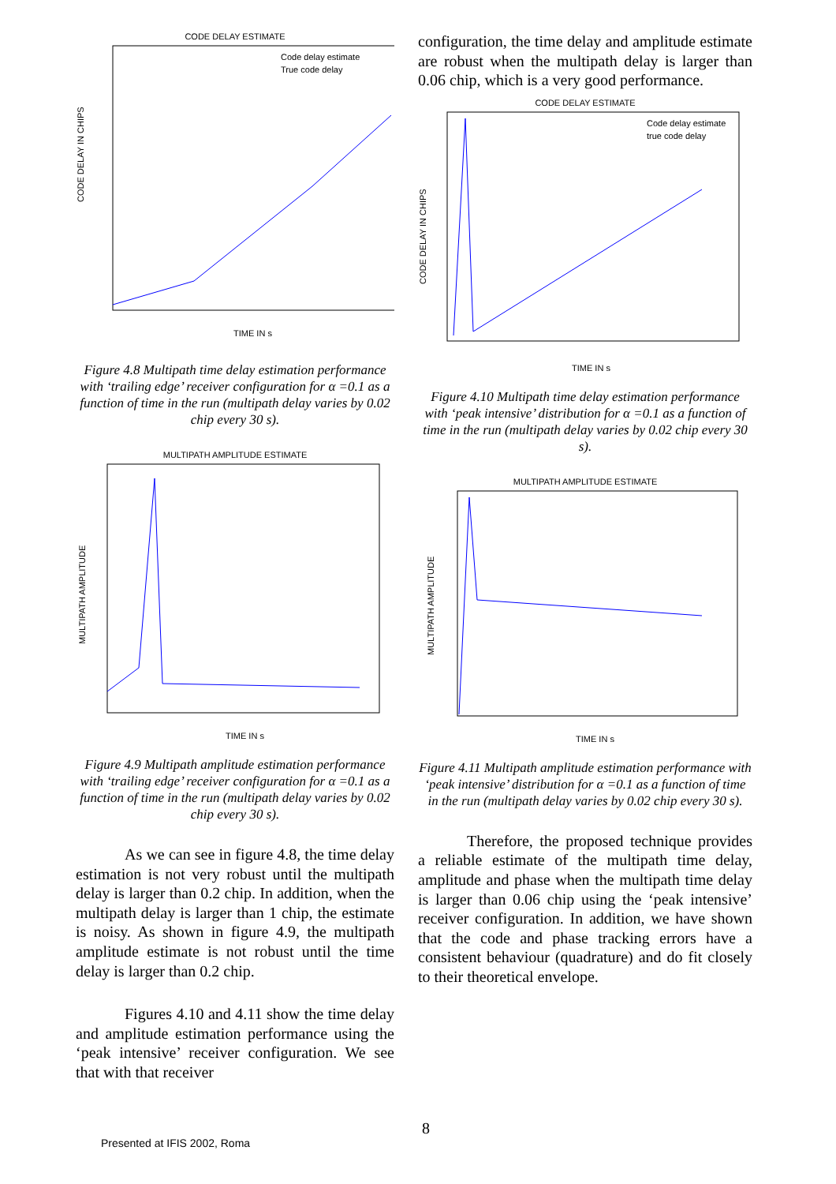CODE DELAY ESTIMATE
CODE DELAY IN CHIPS
TIME IN s
Code delay estimate
True code delay
Figure 4.8 Multipath time delay estimation performance with ‘trailing edge’ receiver configuration for α =0.1 as a function of time in the run (multipath delay varies by 0.02 chip every 30 s).
MULTIPATH AMPLITUDE ESTIMATE
MULTIPATH AMPLITUDE
TIME IN s
Figure 4.9 Multipath amplitude estimation performance with ‘trailing edge’ receiver configuration for α =0.1 as a function of time in the run (multipath delay varies by 0.02 chip every 30 s).
As we can see in figure 4.8, the time delay estimation is not very robust until the multipath delay is larger than 0.2 chip. In addition, when the multipath delay is larger than 1 chip, the estimate is noisy. As shown in figure 4.9, the multipath amplitude estimate is not robust until the time delay is larger than 0.2 chip.
Figures 4.10 and 4.11 show the time delay and amplitude estimation performance using the ‘peak intensive’ receiver configuration. We see that with that receiver
configuration, the time delay and amplitude estimate are robust when the multipath delay is larger than 0.06 chip, which is a very good performance.
CODE DELAY ESTIMATE
CODE DELAY IN CHIPS
TIME IN s
Code delay estimate
true code delay
Figure 4.10 Multipath time delay estimation performance with ‘peak intensive’ distribution for α =0.1 as a function of time in the run (multipath delay varies by 0.02 chip every 30 s).
MULTIPATH AMPLITUDE ESTIMATE
MULTIPATH AMPLITUDE
TIME IN s
Figure 4.11 Multipath amplitude estimation performance with ‘peak intensive’ distribution for α =0.1 as a function of time in the run (multipath delay varies by 0.02 chip every 30 s).
Therefore, the proposed technique provides a reliable estimate of the multipath time delay, amplitude and phase when the multipath time delay is larger than 0.06 chip using the ‘peak intensive’ receiver configuration. In addition, we have shown that the code and phase tracking errors have a consistent behaviour (quadrature) and do fit closely to their theoretical envelope.
8
Presented at IFIS 2002, Roma